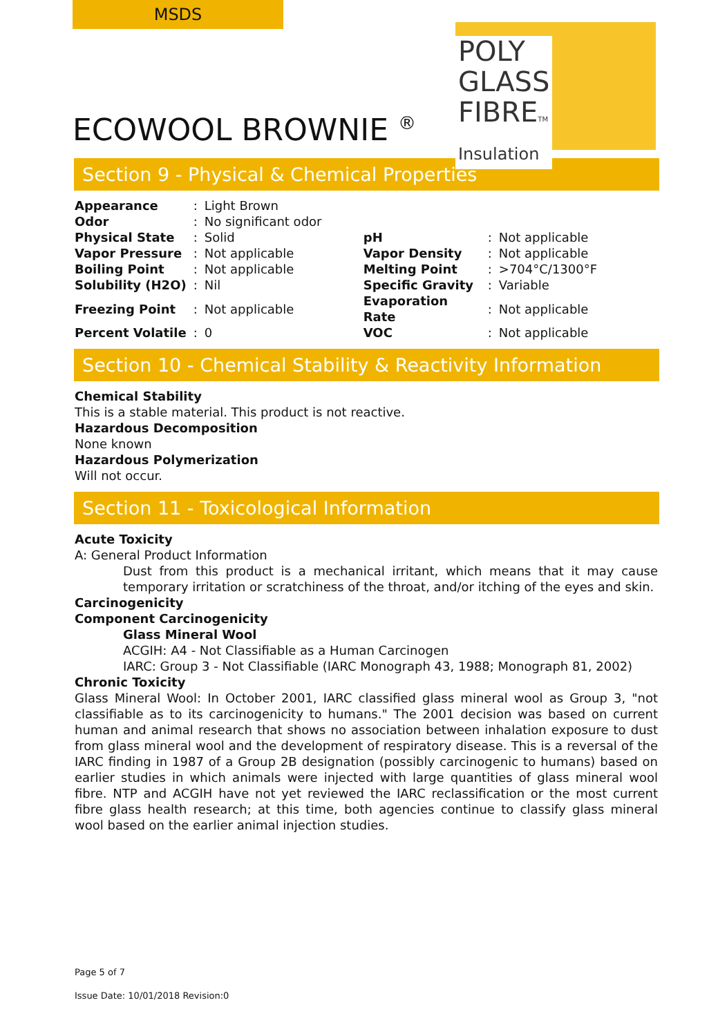MSDS
ECOWOOL BROWNIE <sup>®</sup>
POLY
GLASS
FIBRETM
Insulation
Section 9 - Physical & Chemical Properties
| Appearance | : | Light Brown | | | |
| Odor | : | No significant odor | | | |
| Physical State | : | Solid | pH | : | Not applicable |
| Vapor Pressure | : | Not applicable | Vapor Density | : | Not applicable |
| Boiling Point | : | Not applicable | Melting Point | : | >704°C/1300°F |
| Solubility (H2O) | : | Nil | Specific Gravity | : | Variable |
| Freezing Point | : | Not applicable | Evaporation Rate | : | Not applicable |
| Percent Volatile | : | 0 | VOC | : | Not applicable |
Section 10 - Chemical Stability & Reactivity Information
Chemical Stability
This is a stable material. This product is not reactive.
Hazardous Decomposition
None known
Hazardous Polymerization
Will not occur.
Section 11 - Toxicological Information
Acute Toxicity
A: General Product Information
Dust from this product is a mechanical irritant, which means that it may cause temporary irritation or scratchiness of the throat, and/or itching of the eyes and skin.
Carcinogenicity
Component Carcinogenicity
Glass Mineral Wool
ACGIH: A4 - Not Classifiable as a Human Carcinogen
IARC: Group 3 - Not Classifiable (IARC Monograph 43, 1988; Monograph 81, 2002)
Chronic Toxicity
Glass Mineral Wool: In October 2001, IARC classified glass mineral wool as Group 3, "not classifiable as to its carcinogenicity to humans." The 2001 decision was based on current human and animal research that shows no association between inhalation exposure to dust from glass mineral wool and the development of respiratory disease. This is a reversal of the IARC finding in 1987 of a Group 2B designation (possibly carcinogenic to humans) based on earlier studies in which animals were injected with large quantities of glass mineral wool fibre. NTP and ACGIH have not yet reviewed the IARC reclassification or the most current fibre glass health research; at this time, both agencies continue to classify glass mineral wool based on the earlier animal injection studies.
Page 5 of 7
Issue Date: 10/01/2018 Revision:0